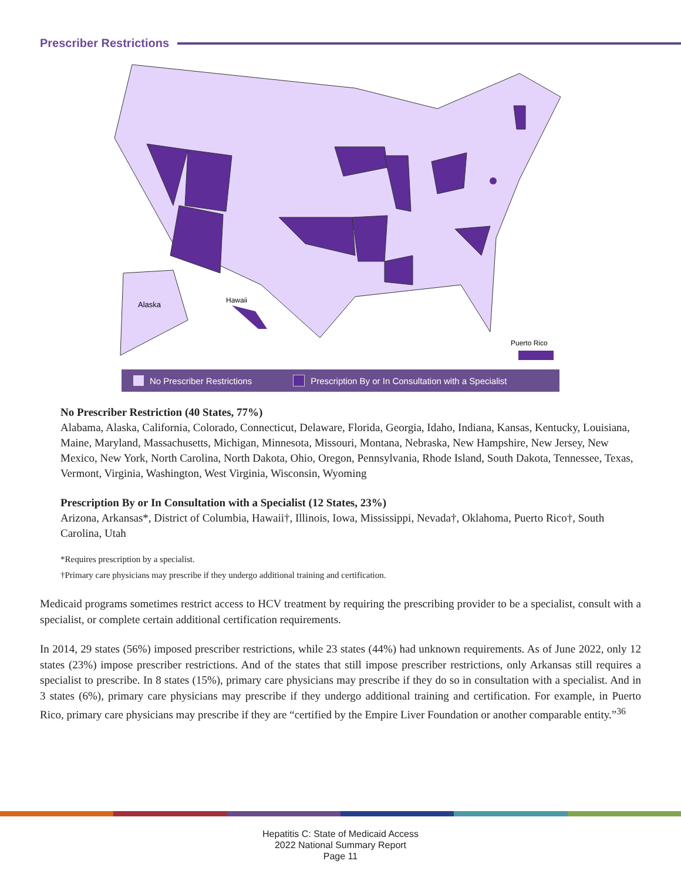Prescriber Restrictions
Alaska
Hawaii
Puerto Rico
No Prescriber Restrictions Prescription By or In Consultation with a Specialist
No Prescriber Restriction (40 States, 77%)
Alabama, Alaska, California, Colorado, Connecticut, Delaware, Florida, Georgia, Idaho, Indiana, Kansas, Kentucky, Louisiana, Maine, Maryland, Massachusetts, Michigan, Minnesota, Missouri, Montana, Nebraska, New Hampshire, New Jersey, New Mexico, New York, North Carolina, North Dakota, Ohio, Oregon, Pennsylvania, Rhode Island, South Dakota, Tennessee, Texas, Vermont, Virginia, Washington, West Virginia, Wisconsin, Wyoming
Prescription By or In Consultation with a Specialist (12 States, 23%)
Arizona, Arkansas*, District of Columbia, Hawaii†, Illinois, Iowa, Mississippi, Nevada†, Oklahoma, Puerto Rico†, South Carolina, Utah
*Requires prescription by a specialist.
†Primary care physicians may prescribe if they undergo additional training and certification.
Medicaid programs sometimes restrict access to HCV treatment by requiring the prescribing provider to be a specialist, consult with a specialist, or complete certain additional certification requirements.
In 2014, 29 states (56%) imposed prescriber restrictions, while 23 states (44%) had unknown requirements. As of June 2022, only 12 states (23%) impose prescriber restrictions. And of the states that still impose prescriber restrictions, only Arkansas still requires a specialist to prescribe. In 8 states (15%), primary care physicians may prescribe if they do so in consultation with a specialist. And in 3 states (6%), primary care physicians may prescribe if they undergo additional training and certification. For example, in Puerto Rico, primary care physicians may prescribe if they are “certified by the Empire Liver Foundation or another comparable entity.”<sup>36</sup>
Hepatitis C: State of Medicaid Access
2022 National Summary Report
Page 11